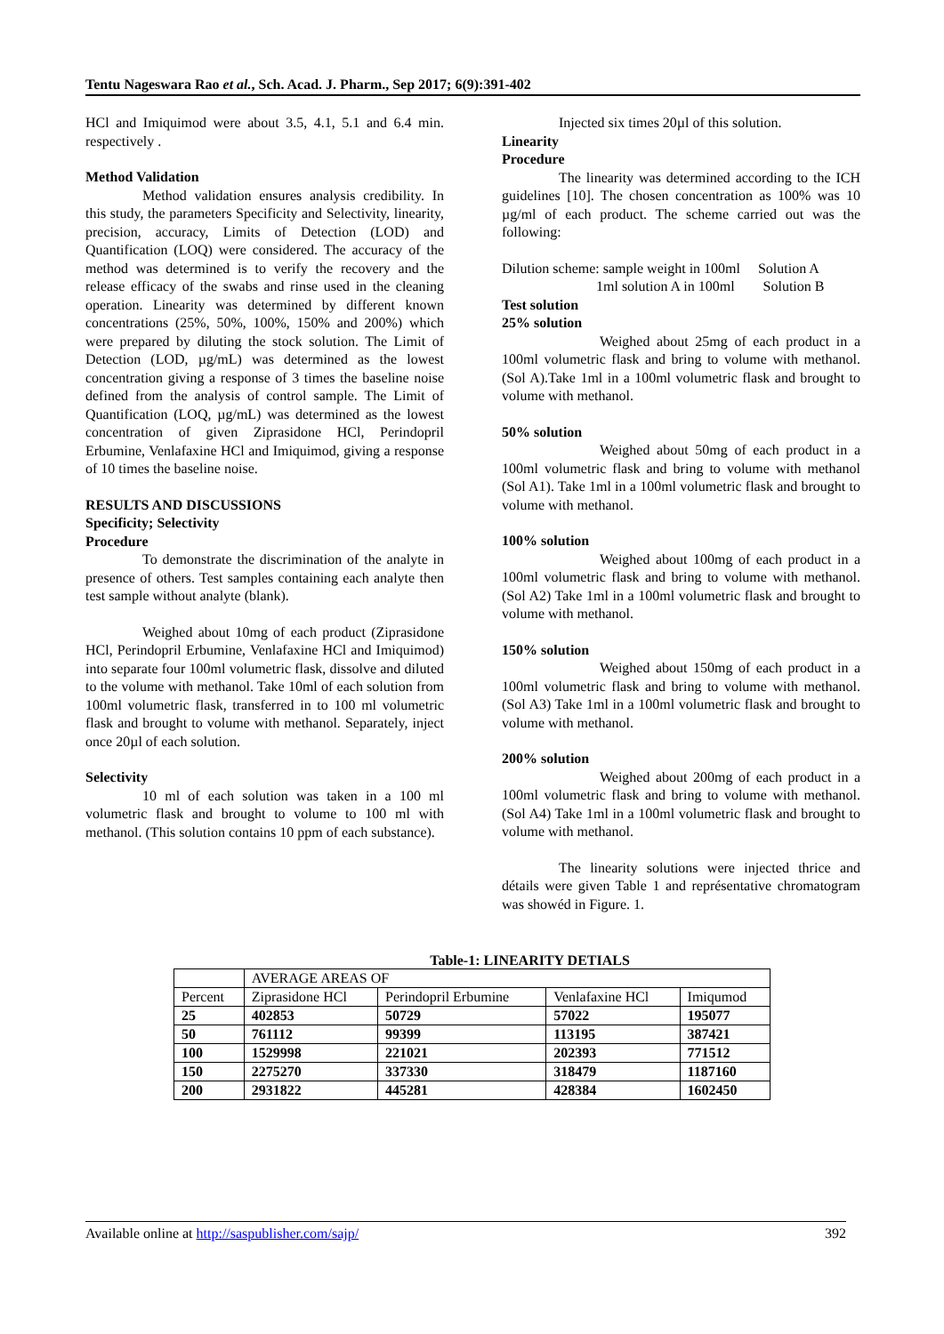Tentu Nageswara Rao et al., Sch. Acad. J. Pharm., Sep 2017; 6(9):391-402
HCl and Imiquimod were about 3.5, 4.1, 5.1 and 6.4 min. respectively .
Method Validation
Method validation ensures analysis credibility. In this study, the parameters Specificity and Selectivity, linearity, precision, accuracy, Limits of Detection (LOD) and Quantification (LOQ) were considered. The accuracy of the method was determined is to verify the recovery and the release efficacy of the swabs and rinse used in the cleaning operation. Linearity was determined by different known concentrations (25%, 50%, 100%, 150% and 200%) which were prepared by diluting the stock solution. The Limit of Detection (LOD, µg/mL) was determined as the lowest concentration giving a response of 3 times the baseline noise defined from the analysis of control sample. The Limit of Quantification (LOQ, µg/mL) was determined as the lowest concentration of given Ziprasidone HCl, Perindopril Erbumine, Venlafaxine HCl and Imiquimod, giving a response of 10 times the baseline noise.
RESULTS AND DISCUSSIONS
Specificity; Selectivity
Procedure
To demonstrate the discrimination of the analyte in presence of others. Test samples containing each analyte then test sample without analyte (blank).
Weighed about 10mg of each product (Ziprasidone HCl, Perindopril Erbumine, Venlafaxine HCl and Imiquimod) into separate four 100ml volumetric flask, dissolve and diluted to the volume with methanol. Take 10ml of each solution from 100ml volumetric flask, transferred in to 100 ml volumetric flask and brought to volume with methanol. Separately, inject once 20µl of each solution.
Selectivity
10 ml of each solution was taken in a 100 ml volumetric flask and brought to volume to 100 ml with methanol. (This solution contains 10 ppm of each substance).
Injected six times 20µl of this solution.
Linearity
Procedure
The linearity was determined according to the ICH guidelines [10]. The chosen concentration as 100% was 10 µg/ml of each product. The scheme carried out was the following:
Dilution scheme: sample weight in 100ml Solution A
1ml solution A in 100ml Solution B
Test solution
25% solution
Weighed about 25mg of each product in a 100ml volumetric flask and bring to volume with methanol. (Sol A).Take 1ml in a 100ml volumetric flask and brought to volume with methanol.
50% solution
Weighed about 50mg of each product in a 100ml volumetric flask and bring to volume with methanol (Sol A1). Take 1ml in a 100ml volumetric flask and brought to volume with methanol.
100% solution
Weighed about 100mg of each product in a 100ml volumetric flask and bring to volume with methanol. (Sol A2) Take 1ml in a 100ml volumetric flask and brought to volume with methanol.
150% solution
Weighed about 150mg of each product in a 100ml volumetric flask and bring to volume with methanol. (Sol A3) Take 1ml in a 100ml volumetric flask and brought to volume with methanol.
200% solution
Weighed about 200mg of each product in a 100ml volumetric flask and bring to volume with methanol. (Sol A4) Take 1ml in a 100ml volumetric flask and brought to volume with methanol.
The linearity solutions were injected thrice and détails were given Table 1 and représentative chromatogram was showéd in Figure. 1.
Table-1: LINEARITY DETIALS
| | AVERAGE AREAS OF | | | |
| --- | --- | --- | --- | --- |
| Percent | Ziprasidone HCl | Perindopril Erbumine | Venlafaxine HCl | Imiqumod |
| 25 | 402853 | 50729 | 57022 | 195077 |
| 50 | 761112 | 99399 | 113195 | 387421 |
| 100 | 1529998 | 221021 | 202393 | 771512 |
| 150 | 2275270 | 337330 | 318479 | 1187160 |
| 200 | 2931822 | 445281 | 428384 | 1602450 |
Available online at http://saspublisher.com/sajp/ 392